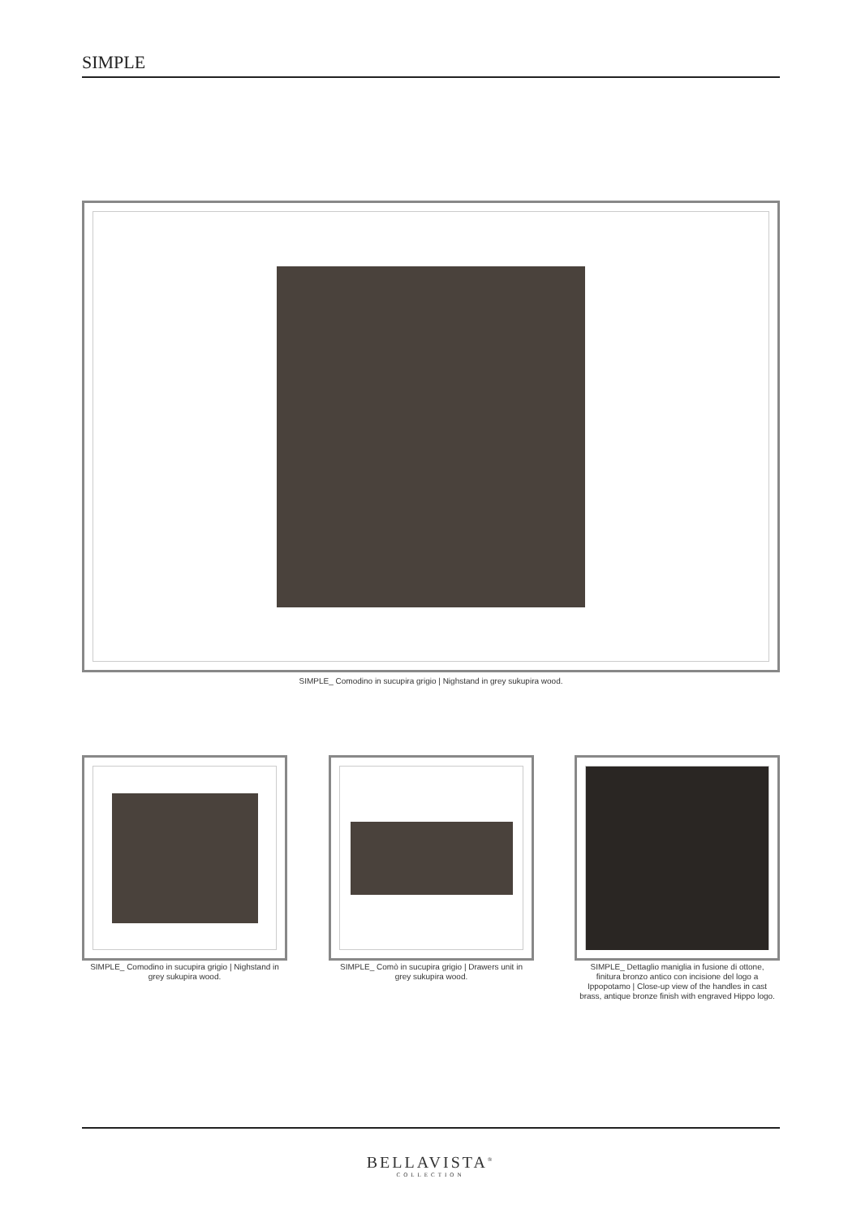SIMPLE
SIMPLE_ Comodino in sucupira grigio | Nighstand in grey sukupira wood.
SIMPLE_ Comodino in sucupira grigio | Nighstand in grey sukupira wood.
SIMPLE_ Comò in sucupira grigio | Drawers unit in grey sukupira wood.
SIMPLE_ Dettaglio maniglia in fusione di ottone, finitura bronzo antico con incisione del logo a Ippopotamo | Close-up view of the handles in cast brass, antique bronze finish with engraved Hippo logo.
BELLAVISTA<sup>®</sup>
COLLECTION